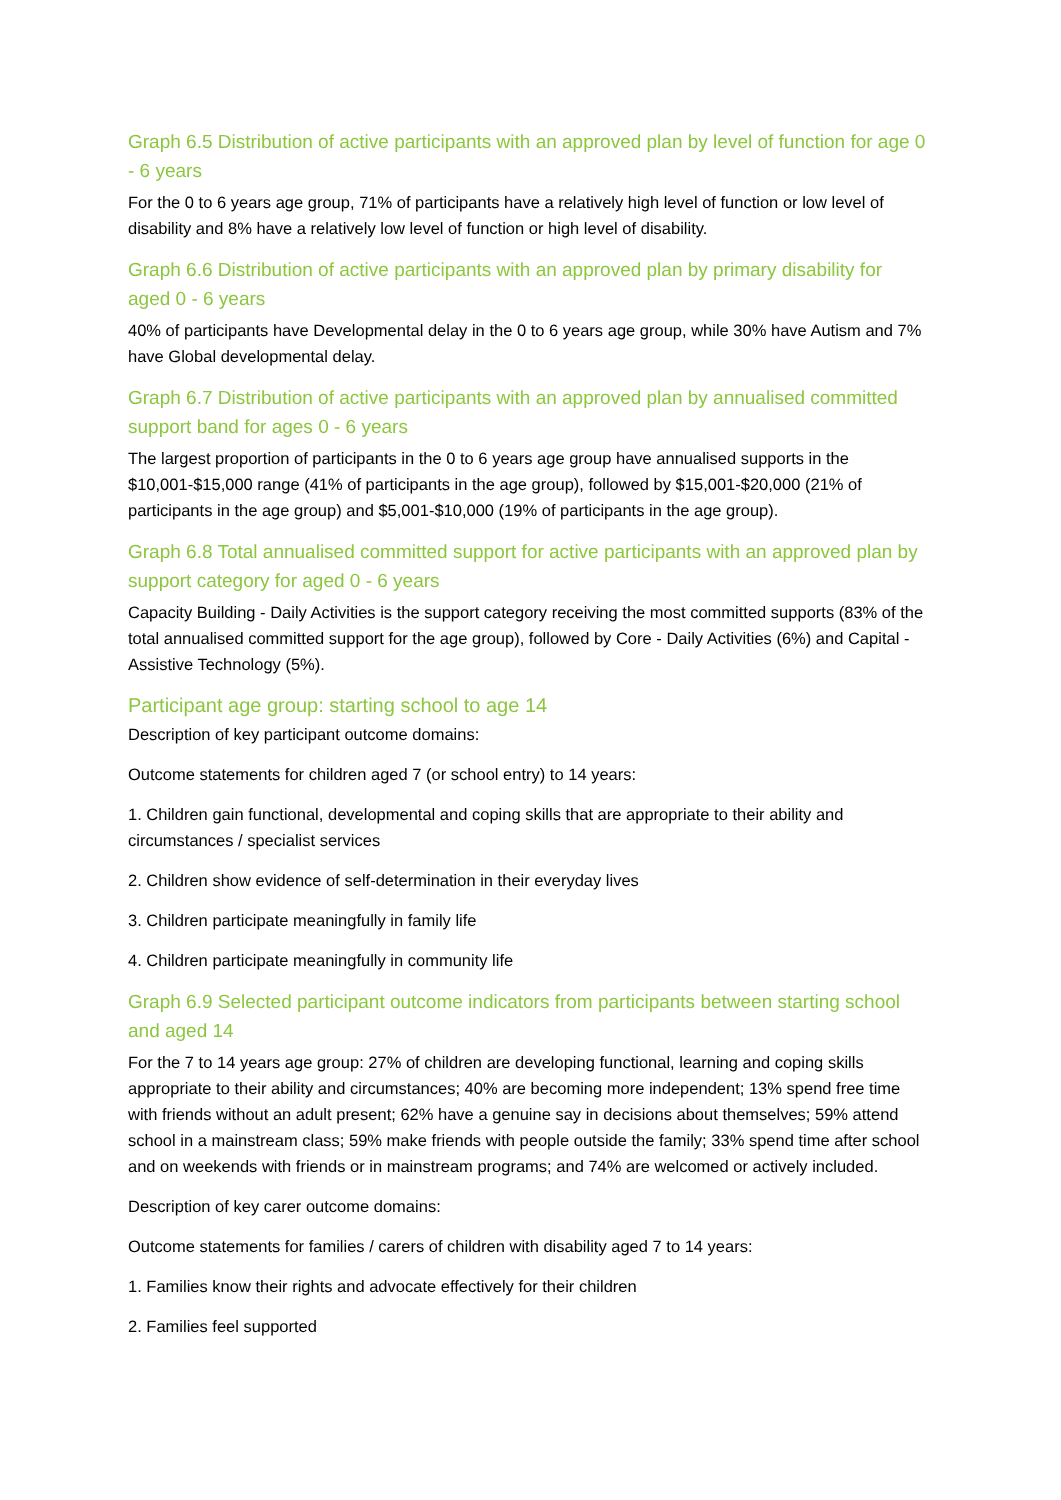Graph 6.5 Distribution of active participants with an approved plan by level of function for age 0 - 6 years
For the 0 to 6 years age group, 71% of participants have a relatively high level of function or low level of disability and 8% have a relatively low level of function or high level of disability.
Graph 6.6 Distribution of active participants with an approved plan by primary disability for aged 0 - 6 years
40% of participants have Developmental delay in the 0 to 6 years age group, while 30% have Autism and 7% have Global developmental delay.
Graph 6.7 Distribution of active participants with an approved plan by annualised committed support band for ages 0 - 6 years
The largest proportion of participants in the 0 to 6 years age group have annualised supports in the $10,001-$15,000 range (41% of participants in the age group), followed by $15,001-$20,000 (21% of participants in the age group) and $5,001-$10,000 (19% of participants in the age group).
Graph 6.8 Total annualised committed support for active participants with an approved plan by support category for aged 0 - 6 years
Capacity Building - Daily Activities is the support category receiving the most committed supports (83% of the total annualised committed support for the age group), followed by Core - Daily Activities (6%) and Capital - Assistive Technology (5%).
Participant age group: starting school to age 14
Description of key participant outcome domains:
Outcome statements for children aged 7 (or school entry) to 14 years:
1. Children gain functional, developmental and coping skills that are appropriate to their ability and circumstances / specialist services
2. Children show evidence of self-determination in their everyday lives
3. Children participate meaningfully in family life
4. Children participate meaningfully in community life
Graph 6.9 Selected participant outcome indicators from participants between starting school and aged 14
For the 7 to 14 years age group: 27% of children are developing functional, learning and coping skills appropriate to their ability and circumstances; 40% are becoming more independent; 13% spend free time with friends without an adult present; 62% have a genuine say in decisions about themselves; 59% attend school in a mainstream class; 59% make friends with people outside the family; 33% spend time after school and on weekends with friends or in mainstream programs; and 74% are welcomed or actively included.
Description of key carer outcome domains:
Outcome statements for families / carers of children with disability aged 7 to 14 years:
1. Families know their rights and advocate effectively for their children
2. Families feel supported